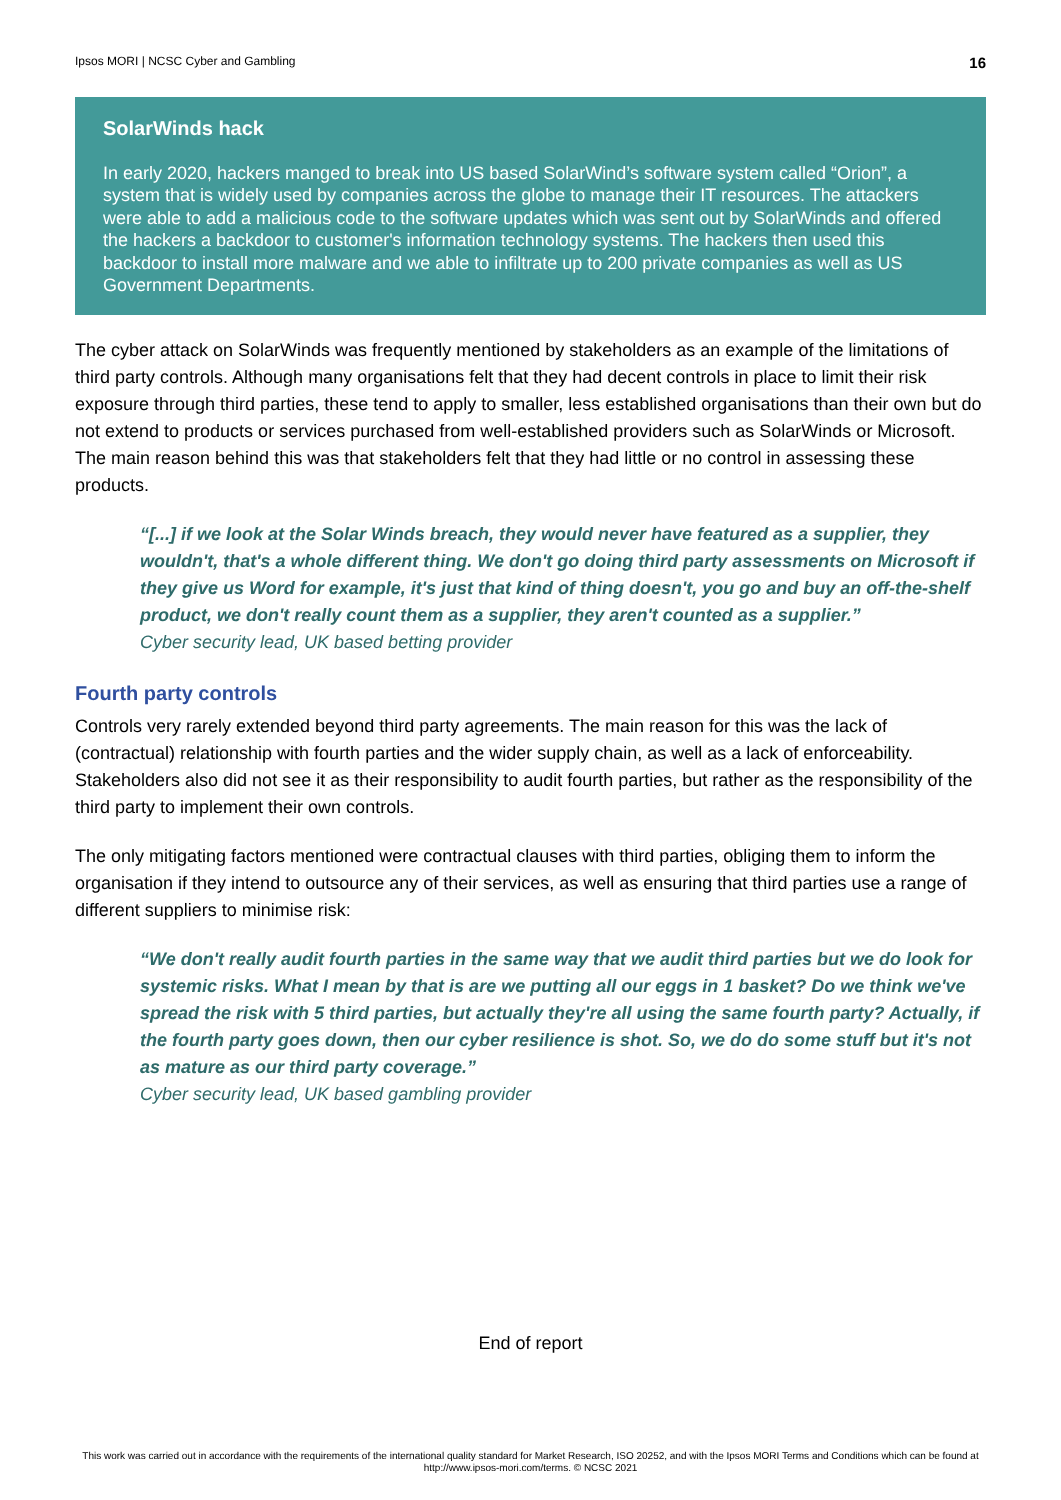Ipsos MORI | NCSC Cyber and Gambling 16
SolarWinds hack
In early 2020, hackers manged to break into US based SolarWind’s software system called “Orion”, a system that is widely used by companies across the globe to manage their IT resources. The attackers were able to add a malicious code to the software updates which was sent out by SolarWinds and offered the hackers a backdoor to customer's information technology systems. The hackers then used this backdoor to install more malware and we able to infiltrate up to 200 private companies as well as US Government Departments.
The cyber attack on SolarWinds was frequently mentioned by stakeholders as an example of the limitations of third party controls. Although many organisations felt that they had decent controls in place to limit their risk exposure through third parties, these tend to apply to smaller, less established organisations than their own but do not extend to products or services purchased from well-established providers such as SolarWinds or Microsoft. The main reason behind this was that stakeholders felt that they had little or no control in assessing these products.
“[...] if we look at the Solar Winds breach, they would never have featured as a supplier, they wouldn't, that's a whole different thing. We don't go doing third party assessments on Microsoft if they give us Word for example, it's just that kind of thing doesn't, you go and buy an off-the-shelf product, we don't really count them as a supplier, they aren't counted as a supplier.”
Cyber security lead, UK based betting provider
Fourth party controls
Controls very rarely extended beyond third party agreements. The main reason for this was the lack of (contractual) relationship with fourth parties and the wider supply chain, as well as a lack of enforceability. Stakeholders also did not see it as their responsibility to audit fourth parties, but rather as the responsibility of the third party to implement their own controls.
The only mitigating factors mentioned were contractual clauses with third parties, obliging them to inform the organisation if they intend to outsource any of their services, as well as ensuring that third parties use a range of different suppliers to minimise risk:
“We don't really audit fourth parties in the same way that we audit third parties but we do look for systemic risks. What I mean by that is are we putting all our eggs in 1 basket? Do we think we've spread the risk with 5 third parties, but actually they're all using the same fourth party? Actually, if the fourth party goes down, then our cyber resilience is shot. So, we do do some stuff but it's not as mature as our third party coverage.”
Cyber security lead, UK based gambling provider
End of report
This work was carried out in accordance with the requirements of the international quality standard for Market Research, ISO 20252, and with the Ipsos MORI Terms and Conditions which can be found at http://www.ipsos-mori.com/terms. © NCSC 2021